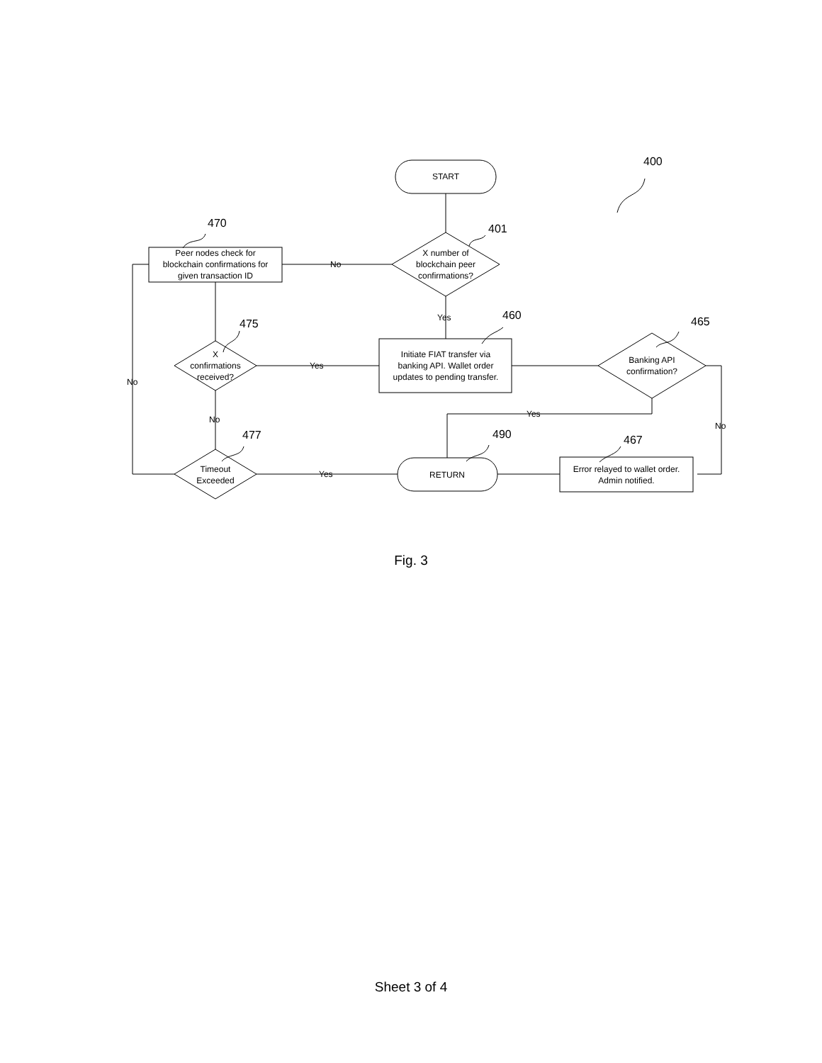START
X number of
blockchain peer
confirmations?
Peer nodes check for
blockchain confirmations for
given transaction ID
X
confirmations
received?
Initiate FIAT transfer via
banking API. Wallet order
updates to pending transfer.
Banking API
confirmation?
Timeout
Exceeded
RETURN
Error relayed to wallet order.
Admin notified.
No
Yes
Yes
No
No
Yes
No
Yes
400
401
470
475
460
465
477
490
467
Fig. 3
Sheet 3 of 4